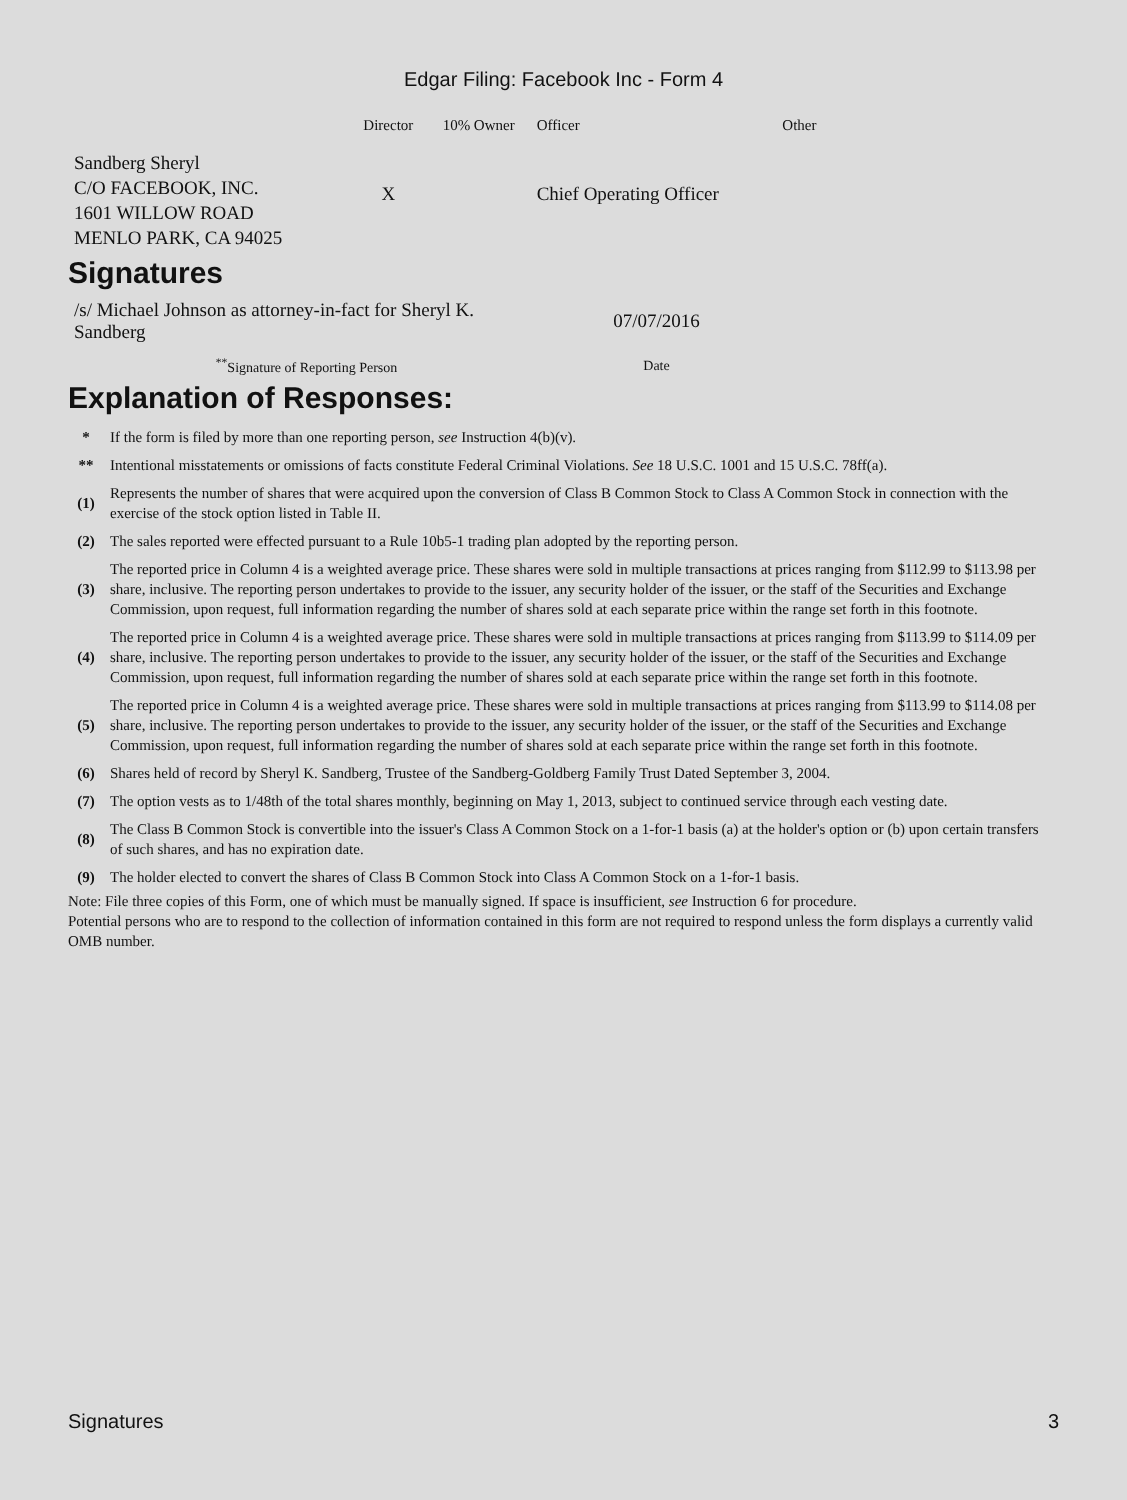Edgar Filing: Facebook Inc - Form 4
| | Director | 10% Owner | Officer | Other |
| --- | --- | --- | --- | --- |
| Sandberg Sheryl C/O FACEBOOK, INC. 1601 WILLOW ROAD MENLO PARK, CA 94025 | X | | Chief Operating Officer | |
Signatures
| /s/ Michael Johnson as attorney-in-fact for Sheryl K. Sandberg | 07/07/2016 |
| <sup>**</sup> Signature of Reporting Person | Date |
Explanation of Responses:
| * | If the form is filed by more than one reporting person, see Instruction 4(b)(v). |
| ** | Intentional misstatements or omissions of facts constitute Federal Criminal Violations. See 18 U.S.C. 1001 and 15 U.S.C. 78ff(a). |
| (1) | Represents the number of shares that were acquired upon the conversion of Class B Common Stock to Class A Common Stock in connection with the exercise of the stock option listed in Table II. |
| (2) | The sales reported were effected pursuant to a Rule 10b5-1 trading plan adopted by the reporting person. |
| (3) | The reported price in Column 4 is a weighted average price. These shares were sold in multiple transactions at prices ranging from $112.99 to $113.98 per share, inclusive. The reporting person undertakes to provide to the issuer, any security holder of the issuer, or the staff of the Securities and Exchange Commission, upon request, full information regarding the number of shares sold at each separate price within the range set forth in this footnote. |
| (4) | The reported price in Column 4 is a weighted average price. These shares were sold in multiple transactions at prices ranging from $113.99 to $114.09 per share, inclusive. The reporting person undertakes to provide to the issuer, any security holder of the issuer, or the staff of the Securities and Exchange Commission, upon request, full information regarding the number of shares sold at each separate price within the range set forth in this footnote. |
| (5) | The reported price in Column 4 is a weighted average price. These shares were sold in multiple transactions at prices ranging from $113.99 to $114.08 per share, inclusive. The reporting person undertakes to provide to the issuer, any security holder of the issuer, or the staff of the Securities and Exchange Commission, upon request, full information regarding the number of shares sold at each separate price within the range set forth in this footnote. |
| (6) | Shares held of record by Sheryl K. Sandberg, Trustee of the Sandberg-Goldberg Family Trust Dated September 3, 2004. |
| (7) | The option vests as to 1/48th of the total shares monthly, beginning on May 1, 2013, subject to continued service through each vesting date. |
| (8) | The Class B Common Stock is convertible into the issuer's Class A Common Stock on a 1-for-1 basis (a) at the holder's option or (b) upon certain transfers of such shares, and has no expiration date. |
| (9) | The holder elected to convert the shares of Class B Common Stock into Class A Common Stock on a 1-for-1 basis. |
Note: File three copies of this Form, one of which must be manually signed. If space is insufficient, see Instruction 6 for procedure.
Potential persons who are to respond to the collection of information contained in this form are not required to respond unless the form displays a currently valid OMB number.
Signatures 3